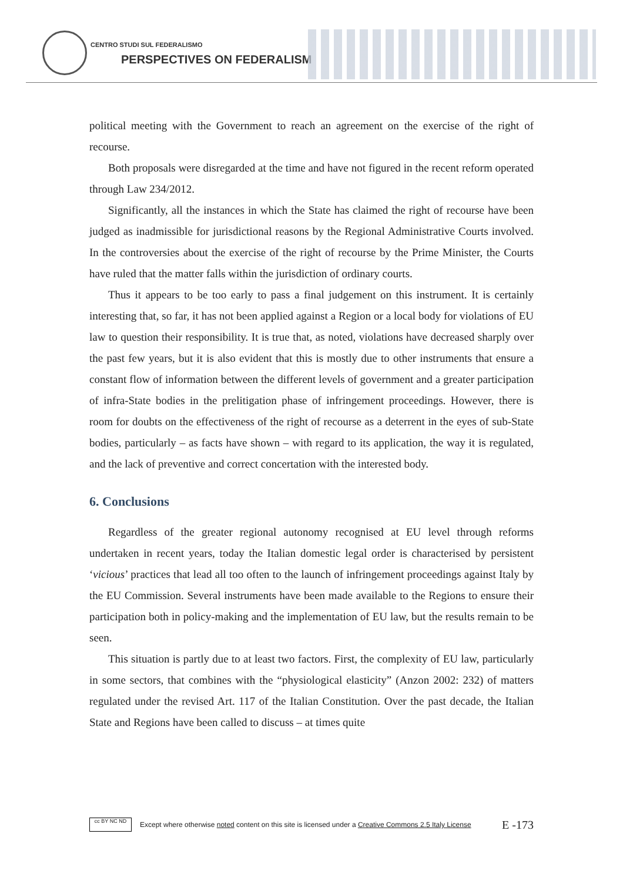CENTRO STUDI SUL FEDERALISMO
PERSPECTIVES ON FEDERALISM
political meeting with the Government to reach an agreement on the exercise of the right of recourse.
Both proposals were disregarded at the time and have not figured in the recent reform operated through Law 234/2012.
Significantly, all the instances in which the State has claimed the right of recourse have been judged as inadmissible for jurisdictional reasons by the Regional Administrative Courts involved. In the controversies about the exercise of the right of recourse by the Prime Minister, the Courts have ruled that the matter falls within the jurisdiction of ordinary courts.
Thus it appears to be too early to pass a final judgement on this instrument. It is certainly interesting that, so far, it has not been applied against a Region or a local body for violations of EU law to question their responsibility. It is true that, as noted, violations have decreased sharply over the past few years, but it is also evident that this is mostly due to other instruments that ensure a constant flow of information between the different levels of government and a greater participation of infra-State bodies in the prelitigation phase of infringement proceedings. However, there is room for doubts on the effectiveness of the right of recourse as a deterrent in the eyes of sub-State bodies, particularly – as facts have shown – with regard to its application, the way it is regulated, and the lack of preventive and correct concertation with the interested body.
6. Conclusions
Regardless of the greater regional autonomy recognised at EU level through reforms undertaken in recent years, today the Italian domestic legal order is characterised by persistent ‘vicious’ practices that lead all too often to the launch of infringement proceedings against Italy by the EU Commission. Several instruments have been made available to the Regions to ensure their participation both in policy-making and the implementation of EU law, but the results remain to be seen.
This situation is partly due to at least two factors. First, the complexity of EU law, particularly in some sectors, that combines with the “physiological elasticity” (Anzon 2002: 232) of matters regulated under the revised Art. 117 of the Italian Constitution. Over the past decade, the Italian State and Regions have been called to discuss – at times quite
cc BY NC ND
Except where otherwise noted content on this site is licensed under a Creative Commons 2.5 Italy License E -173